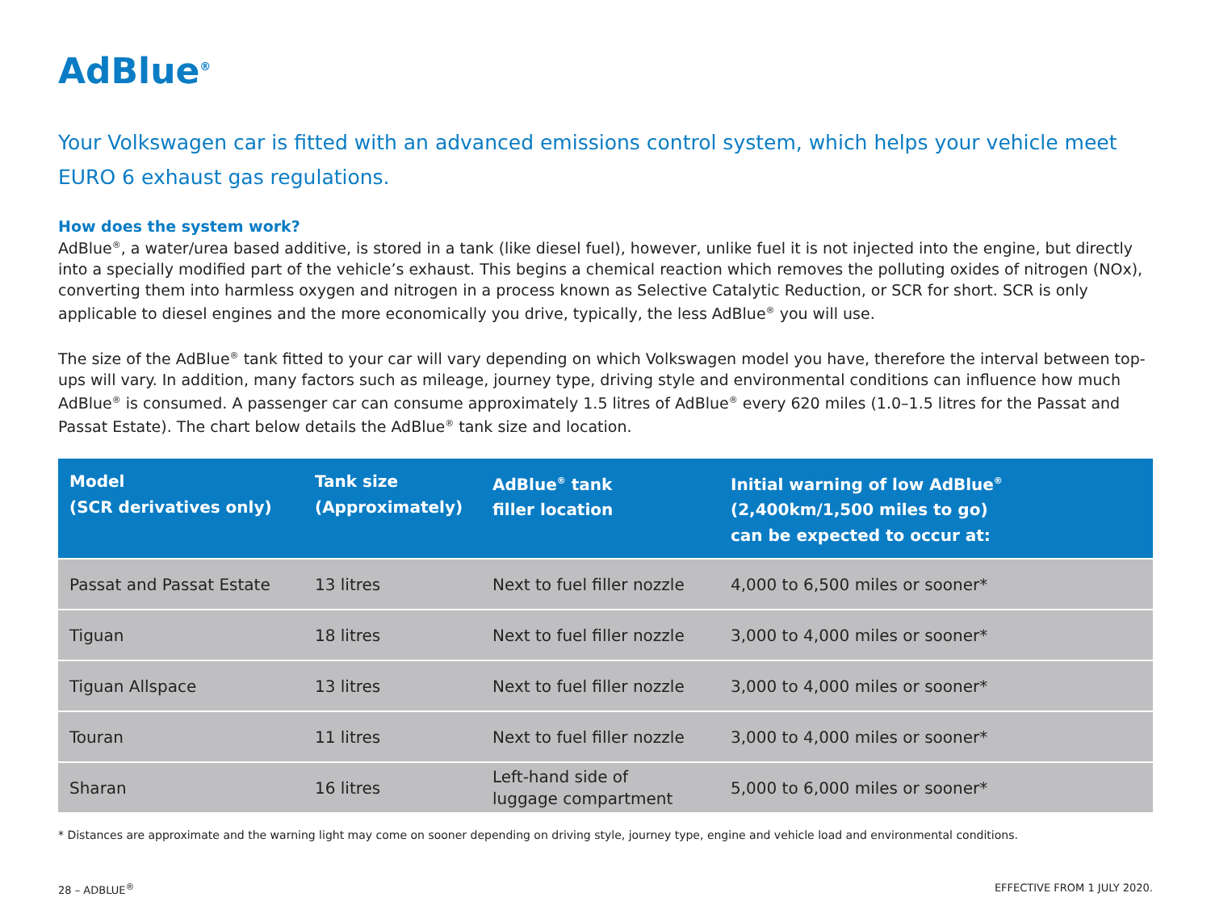AdBlue<sup>®</sup>
Your Volkswagen car is fitted with an advanced emissions control system, which helps your vehicle meet EURO 6 exhaust gas regulations.
How does the system work?
AdBlue<sup>®</sup>, a water/urea based additive, is stored in a tank (like diesel fuel), however, unlike fuel it is not injected into the engine, but directly into a specially modified part of the vehicle’s exhaust. This begins a chemical reaction which removes the polluting oxides of nitrogen (NOx), converting them into harmless oxygen and nitrogen in a process known as Selective Catalytic Reduction, or SCR for short. SCR is only applicable to diesel engines and the more economically you drive, typically, the less AdBlue<sup>®</sup> you will use.
The size of the AdBlue<sup>®</sup> tank fitted to your car will vary depending on which Volkswagen model you have, therefore the interval between top-ups will vary. In addition, many factors such as mileage, journey type, driving style and environmental conditions can influence how much AdBlue<sup>®</sup> is consumed. A passenger car can consume approximately 1.5 litres of AdBlue<sup>®</sup> every 620 miles (1.0–1.5 litres for the Passat and Passat Estate). The chart below details the AdBlue<sup>®</sup> tank size and location.
| Model (SCR derivatives only) | Tank size (Approximately) | AdBlue<sup>®</sup> tank filler location | Initial warning of low AdBlue<sup>®</sup> (2,400km/1,500 miles to go) can be expected to occur at: |
| --- | --- | --- | --- |
| Passat and Passat Estate | 13 litres | Next to fuel filler nozzle | 4,000 to 6,500 miles or sooner* |
| Tiguan | 18 litres | Next to fuel filler nozzle | 3,000 to 4,000 miles or sooner* |
| Tiguan Allspace | 13 litres | Next to fuel filler nozzle | 3,000 to 4,000 miles or sooner* |
| Touran | 11 litres | Next to fuel filler nozzle | 3,000 to 4,000 miles or sooner* |
| Sharan | 16 litres | Left-hand side of luggage compartment | 5,000 to 6,000 miles or sooner* |
* Distances are approximate and the warning light may come on sooner depending on driving style, journey type, engine and vehicle load and environmental conditions.
28 – ADBLUE<sup>®</sup> EFFECTIVE FROM 1 JULY 2020.